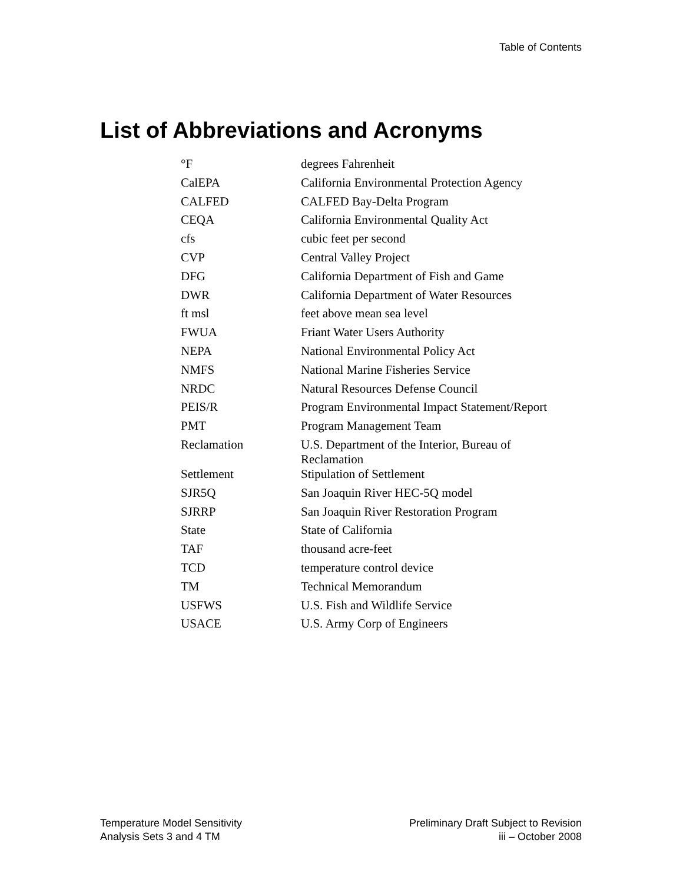Table of Contents
List of Abbreviations and Acronyms
| °F | degrees Fahrenheit |
| CalEPA | California Environmental Protection Agency |
| CALFED | CALFED Bay-Delta Program |
| CEQA | California Environmental Quality Act |
| cfs | cubic feet per second |
| CVP | Central Valley Project |
| DFG | California Department of Fish and Game |
| DWR | California Department of Water Resources |
| ft msl | feet above mean sea level |
| FWUA | Friant Water Users Authority |
| NEPA | National Environmental Policy Act |
| NMFS | National Marine Fisheries Service |
| NRDC | Natural Resources Defense Council |
| PEIS/R | Program Environmental Impact Statement/Report |
| PMT | Program Management Team |
| Reclamation | U.S. Department of the Interior, Bureau of Reclamation |
| Settlement | Stipulation of Settlement |
| SJR5Q | San Joaquin River HEC-5Q model |
| SJRRP | San Joaquin River Restoration Program |
| State | State of California |
| TAF | thousand acre-feet |
| TCD | temperature control device |
| TM | Technical Memorandum |
| USFWS | U.S. Fish and Wildlife Service |
| USACE | U.S. Army Corp of Engineers |
Temperature Model Sensitivity
Analysis Sets 3 and 4 TM
Preliminary Draft Subject to Revision
iii – October 2008